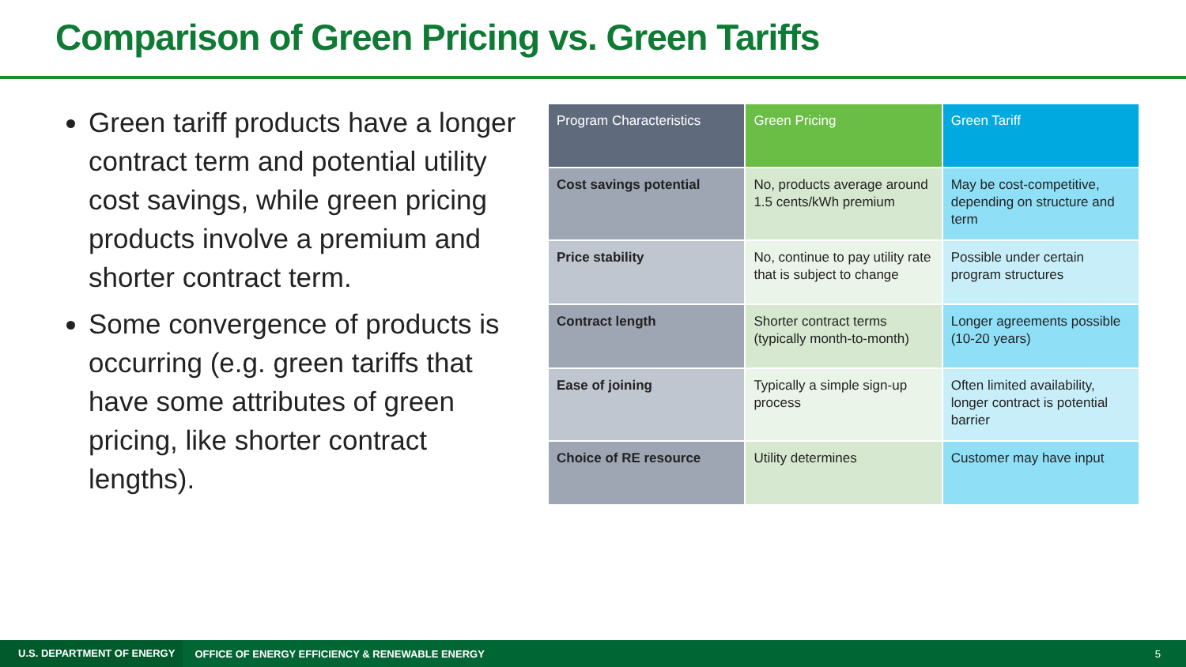Comparison of Green Pricing vs. Green Tariffs
Green tariff products have a longer contract term and potential utility cost savings, while green pricing products involve a premium and shorter contract term.
Some convergence of products is occurring (e.g. green tariffs that have some attributes of green pricing, like shorter contract lengths).
| Program Characteristics | Green Pricing | Green Tariff |
| --- | --- | --- |
| Cost savings potential | No, products average around 1.5 cents/kWh premium | May be cost-competitive, depending on structure and term |
| Price stability | No, continue to pay utility rate that is subject to change | Possible under certain program structures |
| Contract length | Shorter contract terms (typically month-to-month) | Longer agreements possible (10-20 years) |
| Ease of joining | Typically a simple sign-up process | Often limited availability, longer contract is potential barrier |
| Choice of RE resource | Utility determines | Customer may have input |
U.S. DEPARTMENT OF ENERGY OFFICE OF ENERGY EFFICIENCY & RENEWABLE ENERGY 5